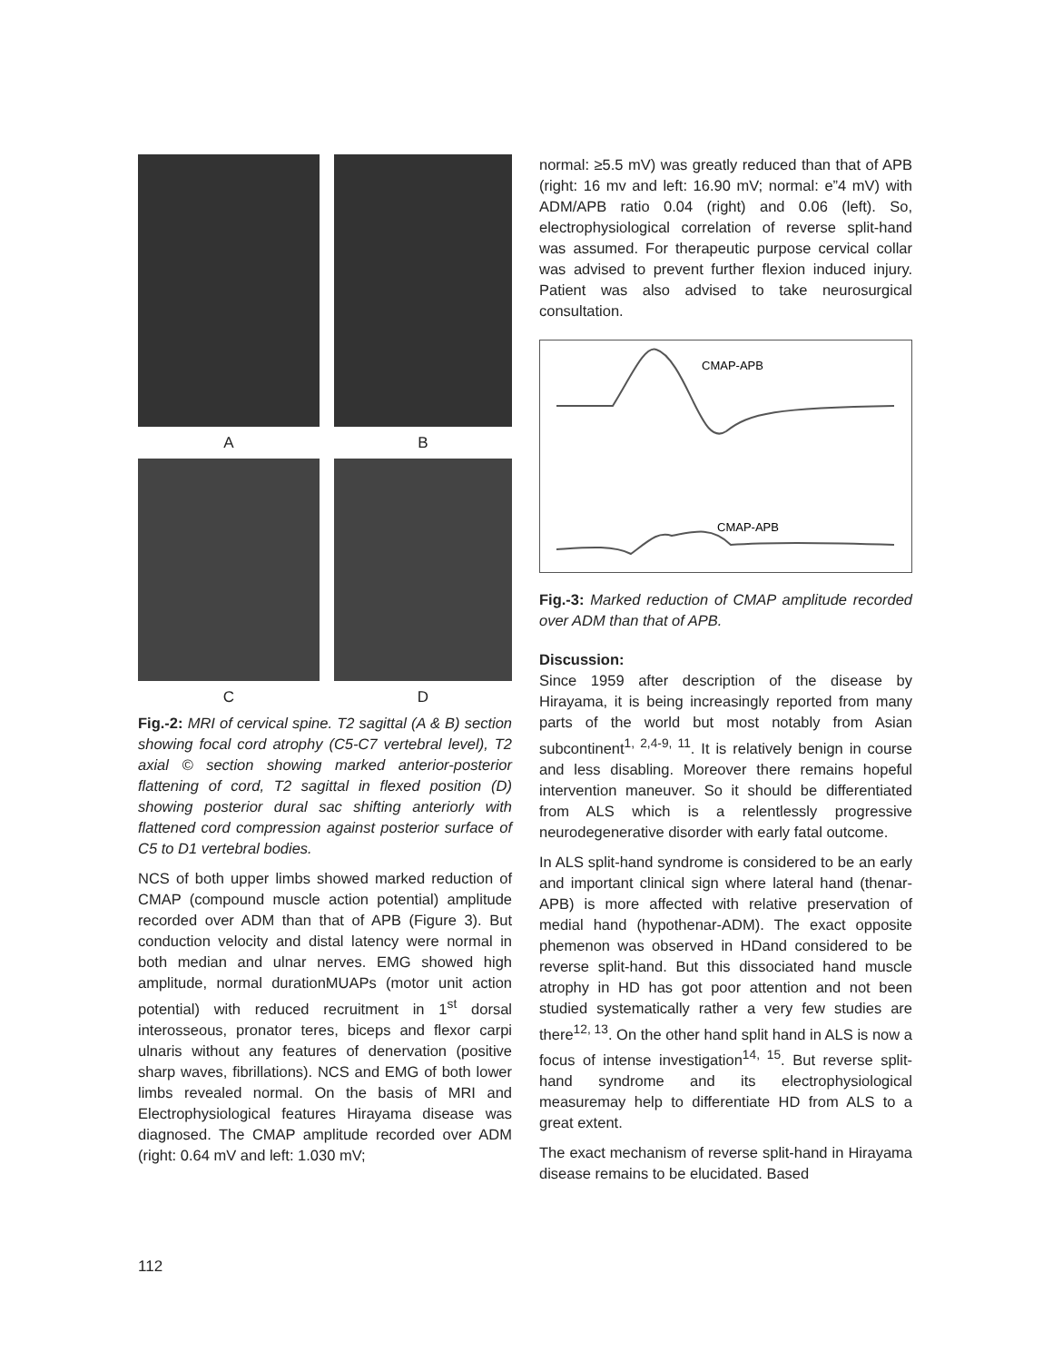A
B
C
D
Fig.-2: MRI of cervical spine. T2 sagittal (A & B) section showing focal cord atrophy (C5-C7 vertebral level), T2 axial © section showing marked anterior-posterior flattening of cord, T2 sagittal in flexed position (D) showing posterior dural sac shifting anteriorly with flattened cord compression against posterior surface of C5 to D1 vertebral bodies.
NCS of both upper limbs showed marked reduction of CMAP (compound muscle action potential) amplitude recorded over ADM than that of APB (Figure 3). But conduction velocity and distal latency were normal in both median and ulnar nerves. EMG showed high amplitude, normal durationMUAPs (motor unit action potential) with reduced recruitment in 1<sup>st</sup> dorsal interosseous, pronator teres, biceps and flexor carpi ulnaris without any features of denervation (positive sharp waves, fibrillations). NCS and EMG of both lower limbs revealed normal. On the basis of MRI and Electrophysiological features Hirayama disease was diagnosed. The CMAP amplitude recorded over ADM (right: 0.64 mV and left: 1.030 mV;
normal: ≥5.5 mV) was greatly reduced than that of APB (right: 16 mv and left: 16.90 mV; normal: e”4 mV) with ADM/APB ratio 0.04 (right) and 0.06 (left). So, electrophysiological correlation of reverse split-hand was assumed. For therapeutic purpose cervical collar was advised to prevent further flexion induced injury. Patient was also advised to take neurosurgical consultation.
CMAP-APB
CMAP-APB
Fig.-3: Marked reduction of CMAP amplitude recorded over ADM than that of APB.
Discussion:
Since 1959 after description of the disease by Hirayama, it is being increasingly reported from many parts of the world but most notably from Asian subcontinent<sup>1, 2,4-9, 11</sup>. It is relatively benign in course and less disabling. Moreover there remains hopeful intervention maneuver. So it should be differentiated from ALS which is a relentlessly progressive neurodegenerative disorder with early fatal outcome.
In ALS split-hand syndrome is considered to be an early and important clinical sign where lateral hand (thenar-APB) is more affected with relative preservation of medial hand (hypothenar-ADM). The exact opposite phemenon was observed in HDand considered to be reverse split-hand. But this dissociated hand muscle atrophy in HD has got poor attention and not been studied systematically rather a very few studies are there<sup>12, 13</sup>. On the other hand split hand in ALS is now a focus of intense investigation<sup>14, 15</sup>. But reverse split-hand syndrome and its electrophysiological measuremay help to differentiate HD from ALS to a great extent.
The exact mechanism of reverse split-hand in Hirayama disease remains to be elucidated. Based
112